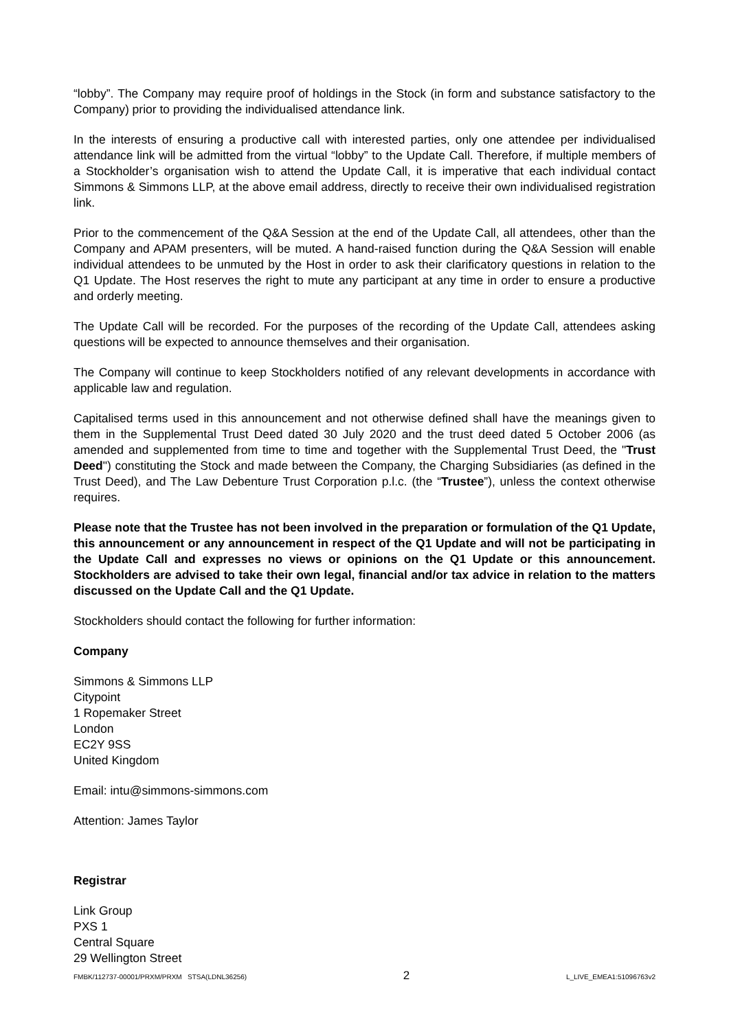“lobby”. The Company may require proof of holdings in the Stock (in form and substance satisfactory to the Company) prior to providing the individualised attendance link.
In the interests of ensuring a productive call with interested parties, only one attendee per individualised attendance link will be admitted from the virtual “lobby” to the Update Call. Therefore, if multiple members of a Stockholder’s organisation wish to attend the Update Call, it is imperative that each individual contact Simmons & Simmons LLP, at the above email address, directly to receive their own individualised registration link.
Prior to the commencement of the Q&A Session at the end of the Update Call, all attendees, other than the Company and APAM presenters, will be muted. A hand-raised function during the Q&A Session will enable individual attendees to be unmuted by the Host in order to ask their clarificatory questions in relation to the Q1 Update. The Host reserves the right to mute any participant at any time in order to ensure a productive and orderly meeting.
The Update Call will be recorded. For the purposes of the recording of the Update Call, attendees asking questions will be expected to announce themselves and their organisation.
The Company will continue to keep Stockholders notified of any relevant developments in accordance with applicable law and regulation.
Capitalised terms used in this announcement and not otherwise defined shall have the meanings given to them in the Supplemental Trust Deed dated 30 July 2020 and the trust deed dated 5 October 2006 (as amended and supplemented from time to time and together with the Supplemental Trust Deed, the "Trust Deed") constituting the Stock and made between the Company, the Charging Subsidiaries (as defined in the Trust Deed), and The Law Debenture Trust Corporation p.l.c. (the “Trustee”), unless the context otherwise requires.
Please note that the Trustee has not been involved in the preparation or formulation of the Q1 Update, this announcement or any announcement in respect of the Q1 Update and will not be participating in the Update Call and expresses no views or opinions on the Q1 Update or this announcement. Stockholders are advised to take their own legal, financial and/or tax advice in relation to the matters discussed on the Update Call and the Q1 Update.
Stockholders should contact the following for further information:
Company
Simmons & Simmons LLP
Citypoint
1 Ropemaker Street
London
EC2Y 9SS
United Kingdom
Email: intu@simmons-simmons.com
Attention: James Taylor
Registrar
Link Group
PXS 1
Central Square
29 Wellington Street
FMBK/112737-00001/PRXM/PRXM STSA(LDNL36256) 2 L_LIVE_EMEA1:51096763v2